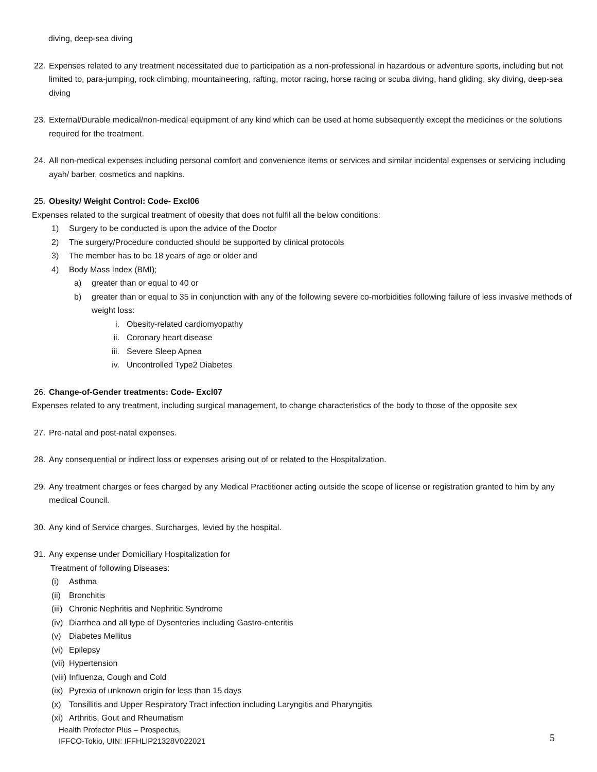diving, deep-sea diving
22. Expenses related to any treatment necessitated due to participation as a non-professional in hazardous or adventure sports, including but not limited to, para-jumping, rock climbing, mountaineering, rafting, motor racing, horse racing or scuba diving, hand gliding, sky diving, deep-sea diving
23. External/Durable medical/non-medical equipment of any kind which can be used at home subsequently except the medicines or the solutions required for the treatment.
24. All non-medical expenses including personal comfort and convenience items or services and similar incidental expenses or servicing including ayah/ barber, cosmetics and napkins.
25. Obesity/ Weight Control: Code- Excl06
Expenses related to the surgical treatment of obesity that does not fulfil all the below conditions:
1) Surgery to be conducted is upon the advice of the Doctor
2) The surgery/Procedure conducted should be supported by clinical protocols
3) The member has to be 18 years of age or older and
4) Body Mass Index (BMI);
a) greater than or equal to 40 or
b) greater than or equal to 35 in conjunction with any of the following severe co-morbidities following failure of less invasive methods of weight loss:
i. Obesity-related cardiomyopathy
ii. Coronary heart disease
iii. Severe Sleep Apnea
iv. Uncontrolled Type2 Diabetes
26. Change-of-Gender treatments: Code- Excl07
Expenses related to any treatment, including surgical management, to change characteristics of the body to those of the opposite sex
27. Pre-natal and post-natal expenses.
28. Any consequential or indirect loss or expenses arising out of or related to the Hospitalization.
29. Any treatment charges or fees charged by any Medical Practitioner acting outside the scope of license or registration granted to him by any medical Council.
30. Any kind of Service charges, Surcharges, levied by the hospital.
31. Any expense under Domiciliary Hospitalization for
Treatment of following Diseases:
(i) Asthma
(ii) Bronchitis
(iii) Chronic Nephritis and Nephritic Syndrome
(iv) Diarrhea and all type of Dysenteries including Gastro-enteritis
(v) Diabetes Mellitus
(vi) Epilepsy
(vii) Hypertension
(viii) Influenza, Cough and Cold
(ix) Pyrexia of unknown origin for less than 15 days
(x) Tonsillitis and Upper Respiratory Tract infection including Laryngitis and Pharyngitis
(xi) Arthritis, Gout and Rheumatism
Health Protector Plus – Prospectus,
IFFCO-Tokio, UIN: IFFHLIP21328V022021
5